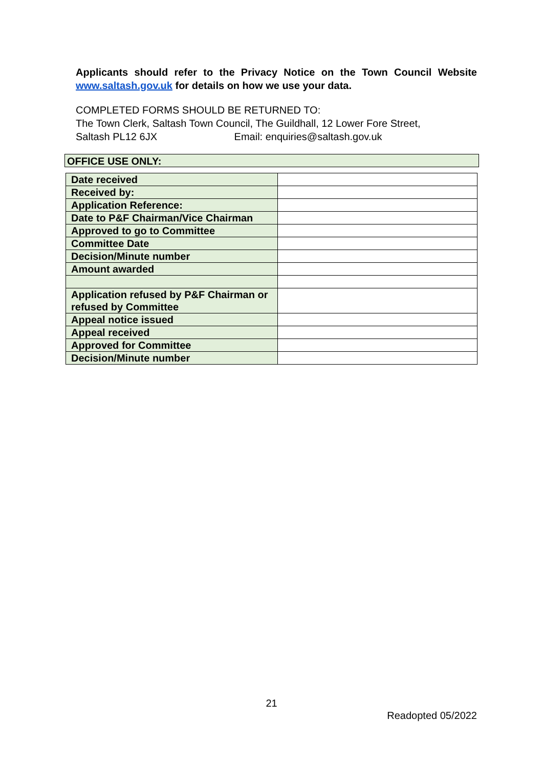Applicants should refer to the Privacy Notice on the Town Council Website www.saltash.gov.uk for details on how we use your data.
COMPLETED FORMS SHOULD BE RETURNED TO:
The Town Clerk, Saltash Town Council, The Guildhall, 12 Lower Fore Street,
Saltash PL12 6JX Email: enquiries@saltash.gov.uk
OFFICE USE ONLY:
| Date received | |
| Received by: | |
| Application Reference: | |
| Date to P&F Chairman/Vice Chairman | |
| Approved to go to Committee | |
| Committee Date | |
| Decision/Minute number | |
| Amount awarded | |
| Application refused by P&F Chairman or refused by Committee | |
| Appeal notice issued | |
| Appeal received | |
| Approved for Committee | |
| Decision/Minute number | |
21
Readopted 05/2022